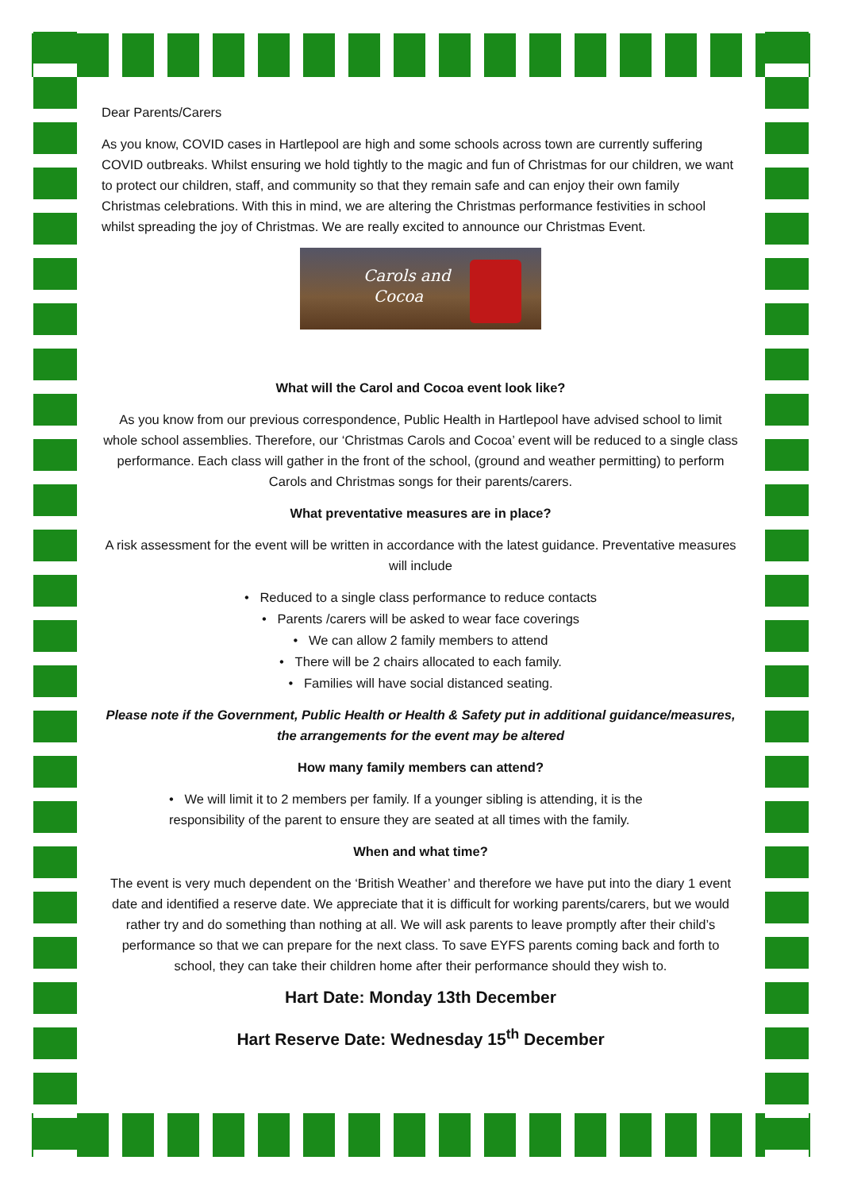Dear Parents/Carers
As you know, COVID cases in Hartlepool are high and some schools across town are currently suffering COVID outbreaks. Whilst ensuring we hold tightly to the magic and fun of Christmas for our children, we want to protect our children, staff, and community so that they remain safe and can enjoy their own family Christmas celebrations. With this in mind, we are altering the Christmas performance festivities in school whilst spreading the joy of Christmas. We are really excited to announce our Christmas Event.
Carols and
Cocoa
What will the Carol and Cocoa event look like?
As you know from our previous correspondence, Public Health in Hartlepool have advised school to limit whole school assemblies. Therefore, our ‘Christmas Carols and Cocoa’ event will be reduced to a single class performance. Each class will gather in the front of the school, (ground and weather permitting) to perform Carols and Christmas songs for their parents/carers.
What preventative measures are in place?
A risk assessment for the event will be written in accordance with the latest guidance. Preventative measures will include
• Reduced to a single class performance to reduce contacts
• Parents /carers will be asked to wear face coverings
• We can allow 2 family members to attend
• There will be 2 chairs allocated to each family.
• Families will have social distanced seating.
Please note if the Government, Public Health or Health & Safety put in additional guidance/measures, the arrangements for the event may be altered
How many family members can attend?
• We will limit it to 2 members per family. If a younger sibling is attending, it is the responsibility of the parent to ensure they are seated at all times with the family.
When and what time?
The event is very much dependent on the ‘British Weather’ and therefore we have put into the diary 1 event date and identified a reserve date. We appreciate that it is difficult for working parents/carers, but we would rather try and do something than nothing at all. We will ask parents to leave promptly after their child’s performance so that we can prepare for the next class. To save EYFS parents coming back and forth to school, they can take their children home after their performance should they wish to.
Hart Date: Monday 13th December
Hart Reserve Date: Wednesday 15<sup>th</sup> December